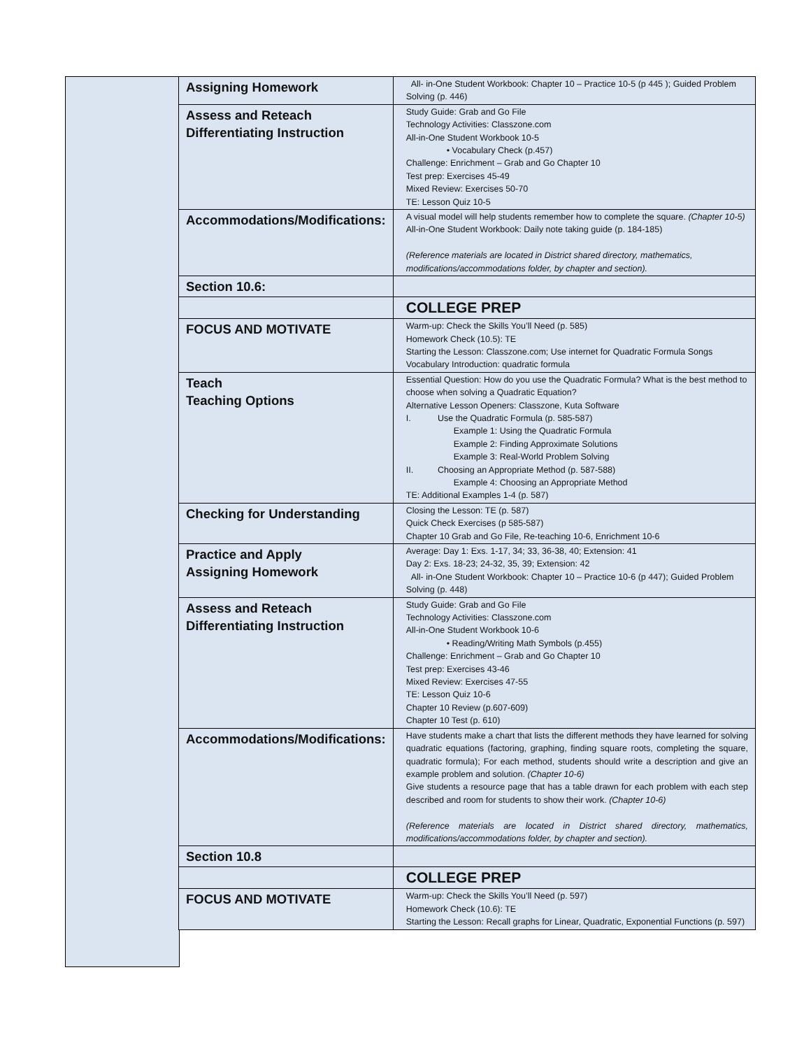| Assigning Homework | All- in-One Student Workbook: Chapter 10 – Practice 10-5 (p 445 ); Guided Problem Solving (p. 446) |
| Assess and Reteach Differentiating Instruction | Study Guide: Grab and Go File Technology Activities: Classzone.com All-in-One Student Workbook 10-5 • Vocabulary Check (p.457) Challenge: Enrichment – Grab and Go Chapter 10 Test prep: Exercises 45-49 Mixed Review: Exercises 50-70 TE: Lesson Quiz 10-5 |
| Accommodations/Modifications: | A visual model will help students remember how to complete the square. (Chapter 10-5) All-in-One Student Workbook: Daily note taking guide (p. 184-185) (Reference materials are located in District shared directory, mathematics, modifications/accommodations folder, by chapter and section). |
| Section 10.6: | |
| | COLLEGE PREP |
| FOCUS AND MOTIVATE | Warm-up: Check the Skills You’ll Need (p. 585) Homework Check (10.5): TE Starting the Lesson: Classzone.com; Use internet for Quadratic Formula Songs Vocabulary Introduction: quadratic formula |
| Teach Teaching Options | Essential Question: How do you use the Quadratic Formula? What is the best method to choose when solving a Quadratic Equation? Alternative Lesson Openers: Classzone, Kuta Software I. Use the Quadratic Formula (p. 585-587) Example 1: Using the Quadratic Formula Example 2: Finding Approximate Solutions Example 3: Real-World Problem Solving II. Choosing an Appropriate Method (p. 587-588) Example 4: Choosing an Appropriate Method TE: Additional Examples 1-4 (p. 587) |
| Checking for Understanding | Closing the Lesson: TE (p. 587) Quick Check Exercises (p 585-587) Chapter 10 Grab and Go File, Re-teaching 10-6, Enrichment 10-6 |
| Practice and Apply Assigning Homework | Average: Day 1: Exs. 1-17, 34; 33, 36-38, 40; Extension: 41 Day 2: Exs. 18-23; 24-32, 35, 39; Extension: 42 All- in-One Student Workbook: Chapter 10 – Practice 10-6 (p 447); Guided Problem Solving (p. 448) |
| Assess and Reteach Differentiating Instruction | Study Guide: Grab and Go File Technology Activities: Classzone.com All-in-One Student Workbook 10-6 • Reading/Writing Math Symbols (p.455) Challenge: Enrichment – Grab and Go Chapter 10 Test prep: Exercises 43-46 Mixed Review: Exercises 47-55 TE: Lesson Quiz 10-6 Chapter 10 Review (p.607-609) Chapter 10 Test (p. 610) |
| Accommodations/Modifications: | Have students make a chart that lists the different methods they have learned for solving quadratic equations (factoring, graphing, finding square roots, completing the square, quadratic formula); For each method, students should write a description and give an example problem and solution. (Chapter 10-6) Give students a resource page that has a table drawn for each problem with each step described and room for students to show their work. (Chapter 10-6) (Reference materials are located in District shared directory, mathematics, modifications/accommodations folder, by chapter and section). |
| Section 10.8 | |
| | COLLEGE PREP |
| FOCUS AND MOTIVATE | Warm-up: Check the Skills You’ll Need (p. 597) Homework Check (10.6): TE Starting the Lesson: Recall graphs for Linear, Quadratic, Exponential Functions (p. 597) |